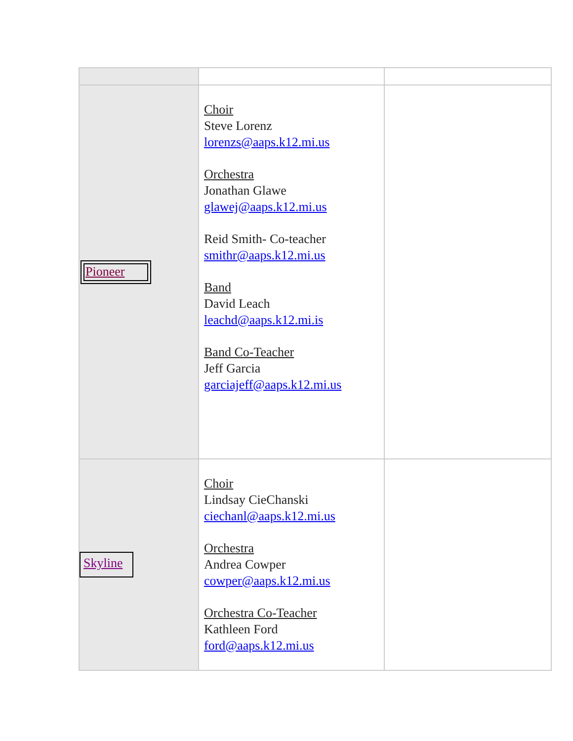| Pioneer | Choir Steve Lorenz lorenzs@aaps.k12.mi.us Orchestra Jonathan Glawe glawej@aaps.k12.mi.us Reid Smith- Co-teacher smithr@aaps.k12.mi.us Band David Leach leachd@aaps.k12.mi.is Band Co-Teacher Jeff Garcia garciajeff@aaps.k12.mi.us | |
| Skyline | Choir Lindsay CieChanski ciechanl@aaps.k12.mi.us Orchestra Andrea Cowper cowper@aaps.k12.mi.us Orchestra Co-Teacher Kathleen Ford ford@aaps.k12.mi.us | |